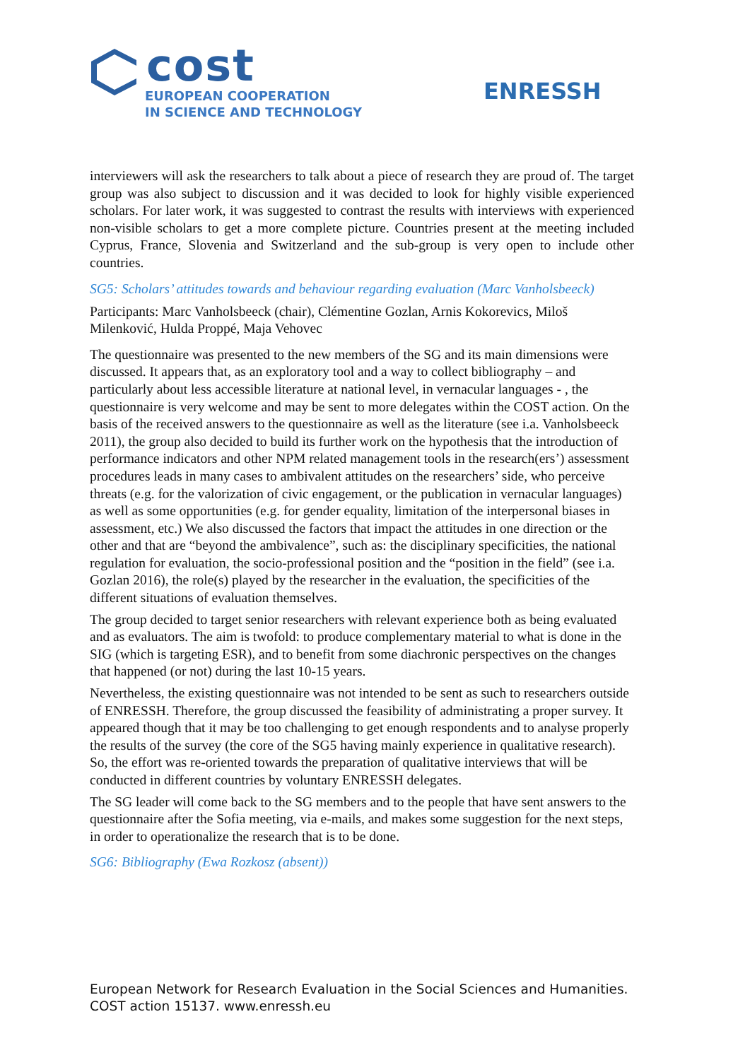cost
EUROPEAN COOPERATION
IN SCIENCE AND TECHNOLOGY
ENRESSH
interviewers will ask the researchers to talk about a piece of research they are proud of. The target group was also subject to discussion and it was decided to look for highly visible experienced scholars. For later work, it was suggested to contrast the results with interviews with experienced non-visible scholars to get a more complete picture. Countries present at the meeting included Cyprus, France, Slovenia and Switzerland and the sub-group is very open to include other countries.
SG5: Scholars’ attitudes towards and behaviour regarding evaluation (Marc Vanholsbeeck)
Participants: Marc Vanholsbeeck (chair), Clémentine Gozlan, Arnis Kokorevics, Miloš Milenković, Hulda Proppé, Maja Vehovec
The questionnaire was presented to the new members of the SG and its main dimensions were discussed. It appears that, as an exploratory tool and a way to collect bibliography – and particularly about less accessible literature at national level, in vernacular languages - , the questionnaire is very welcome and may be sent to more delegates within the COST action. On the basis of the received answers to the questionnaire as well as the literature (see i.a. Vanholsbeeck 2011), the group also decided to build its further work on the hypothesis that the introduction of performance indicators and other NPM related management tools in the research(ers’) assessment procedures leads in many cases to ambivalent attitudes on the researchers’ side, who perceive threats (e.g. for the valorization of civic engagement, or the publication in vernacular languages) as well as some opportunities (e.g. for gender equality, limitation of the interpersonal biases in assessment, etc.) We also discussed the factors that impact the attitudes in one direction or the other and that are “beyond the ambivalence”, such as: the disciplinary specificities, the national regulation for evaluation, the socio-professional position and the “position in the field” (see i.a. Gozlan 2016), the role(s) played by the researcher in the evaluation, the specificities of the different situations of evaluation themselves.
The group decided to target senior researchers with relevant experience both as being evaluated and as evaluators. The aim is twofold: to produce complementary material to what is done in the SIG (which is targeting ESR), and to benefit from some diachronic perspectives on the changes that happened (or not) during the last 10-15 years.
Nevertheless, the existing questionnaire was not intended to be sent as such to researchers outside of ENRESSH. Therefore, the group discussed the feasibility of administrating a proper survey. It appeared though that it may be too challenging to get enough respondents and to analyse properly the results of the survey (the core of the SG5 having mainly experience in qualitative research). So, the effort was re-oriented towards the preparation of qualitative interviews that will be conducted in different countries by voluntary ENRESSH delegates.
The SG leader will come back to the SG members and to the people that have sent answers to the questionnaire after the Sofia meeting, via e-mails, and makes some suggestion for the next steps, in order to operationalize the research that is to be done.
SG6: Bibliography (Ewa Rozkosz (absent))
European Network for Research Evaluation in the Social Sciences and Humanities.
COST action 15137. www.enressh.eu